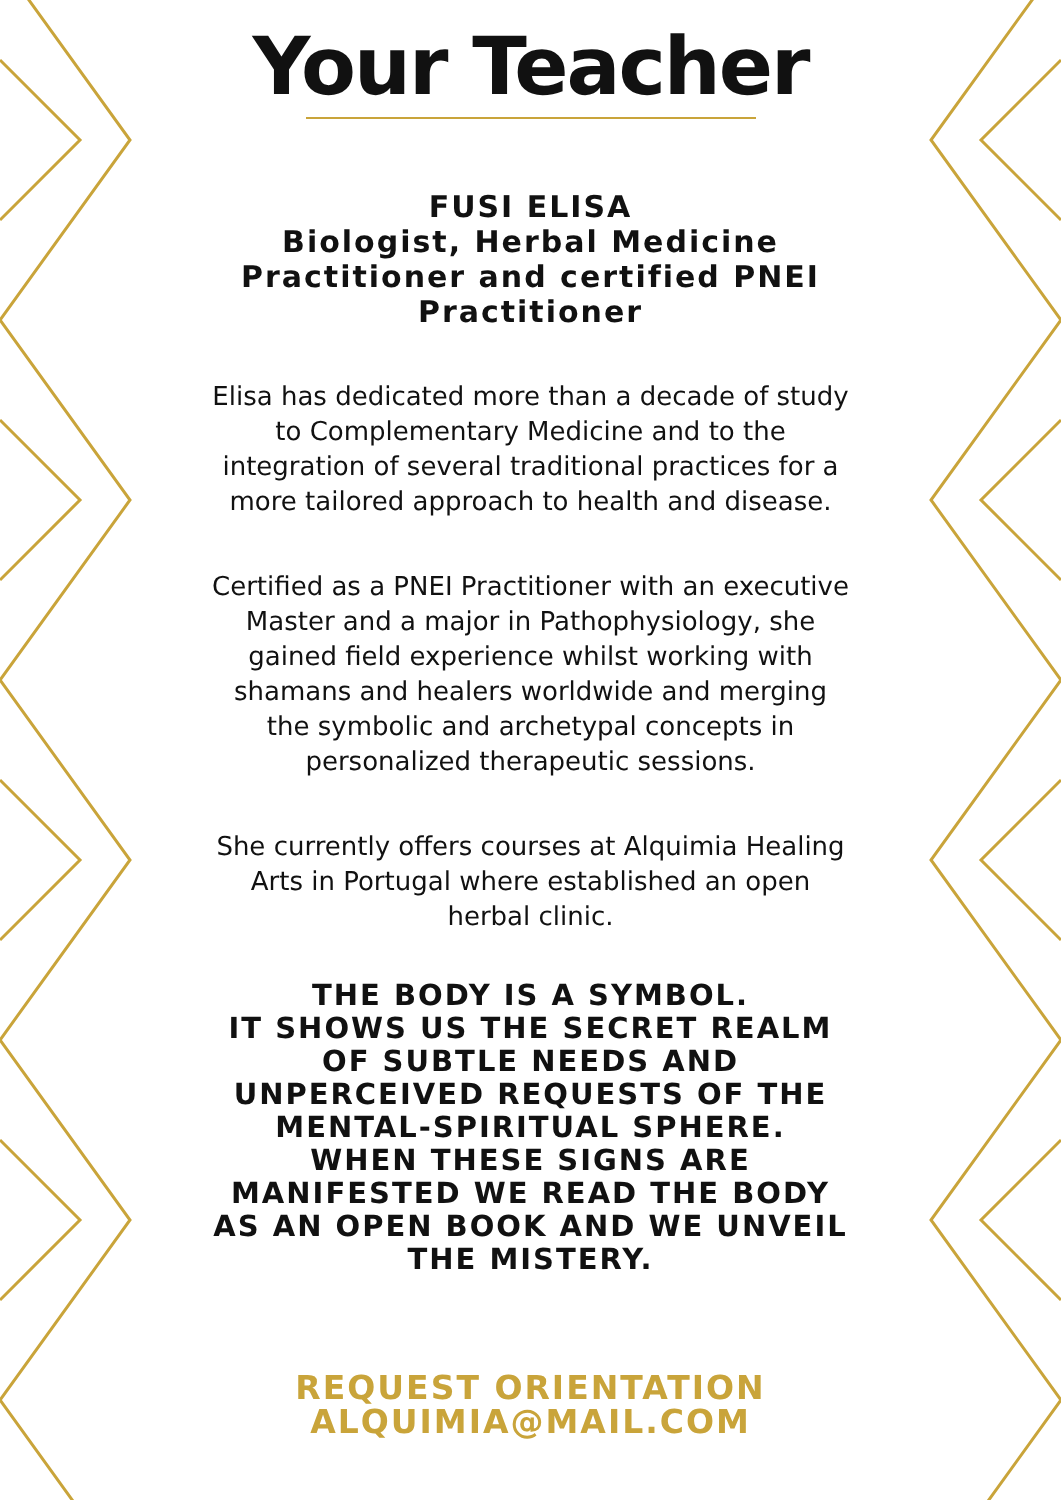Your Teacher
FUSI ELISA
Biologist, Herbal Medicine Practitioner and certified PNEI Practitioner
Elisa has dedicated more than a decade of study to Complementary Medicine and to the integration of several traditional practices for a more tailored approach to health and disease.
Certified as a PNEI Practitioner with an executive Master and a major in Pathophysiology, she gained field experience whilst working with shamans and healers worldwide and merging the symbolic and archetypal concepts in personalized therapeutic sessions.
She currently offers courses at Alquimia Healing Arts in Portugal where established an open herbal clinic.
THE BODY IS A SYMBOL.
IT SHOWS US THE SECRET REALM OF SUBTLE NEEDS AND UNPERCEIVED REQUESTS OF THE MENTAL-SPIRITUAL SPHERE.
WHEN THESE SIGNS ARE MANIFESTED WE READ THE BODY AS AN OPEN BOOK AND WE UNVEIL THE MISTERY.
REQUEST ORIENTATION
ALQUIMIA@MAIL.COM